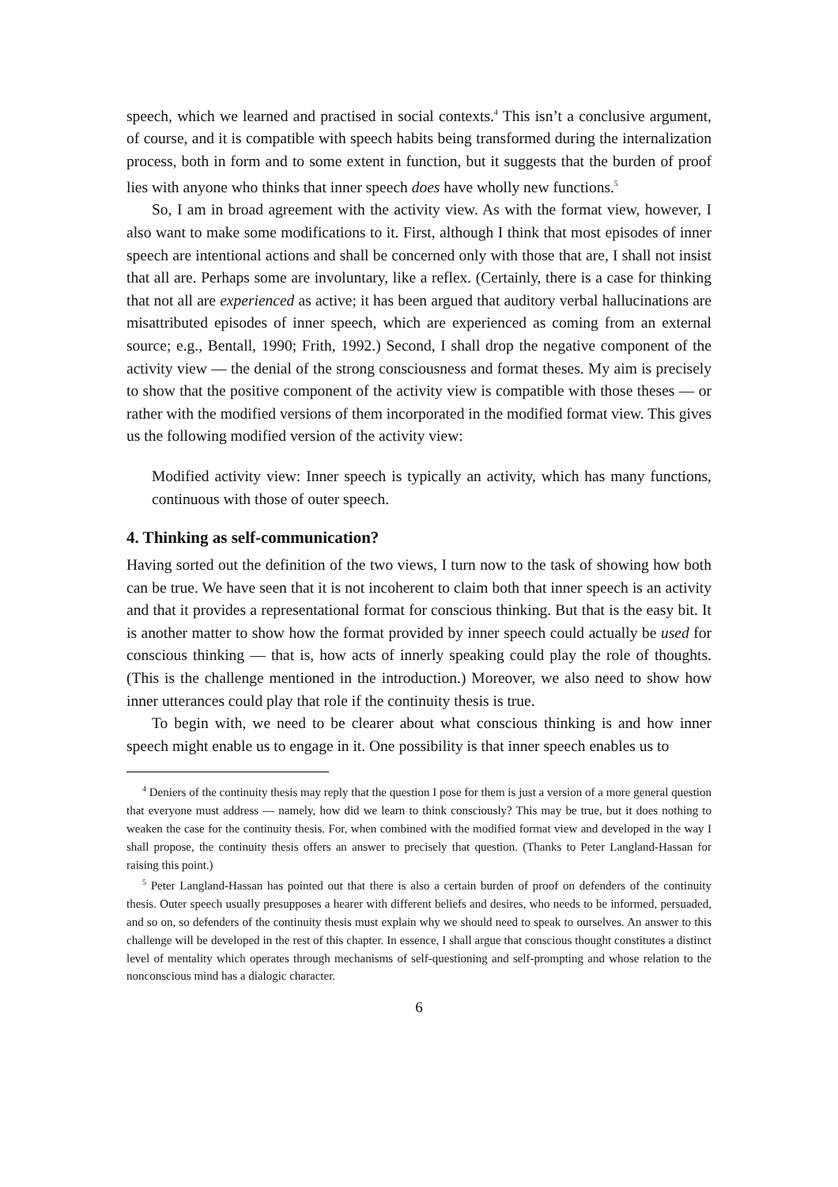speech, which we learned and practised in social contexts.<sup>4</sup> This isn’t a conclusive argument, of course, and it is compatible with speech habits being transformed during the internalization process, both in form and to some extent in function, but it suggests that the burden of proof lies with anyone who thinks that inner speech does have wholly new functions.<sup>5</sup>
So, I am in broad agreement with the activity view. As with the format view, however, I also want to make some modifications to it. First, although I think that most episodes of inner speech are intentional actions and shall be concerned only with those that are, I shall not insist that all are. Perhaps some are involuntary, like a reflex. (Certainly, there is a case for thinking that not all are experienced as active; it has been argued that auditory verbal hallucinations are misattributed episodes of inner speech, which are experienced as coming from an external source; e.g., Bentall, 1990; Frith, 1992.) Second, I shall drop the negative component of the activity view — the denial of the strong consciousness and format theses. My aim is precisely to show that the positive component of the activity view is compatible with those theses — or rather with the modified versions of them incorporated in the modified format view. This gives us the following modified version of the activity view:
Modified activity view: Inner speech is typically an activity, which has many functions, continuous with those of outer speech.
4. Thinking as self-communication?
Having sorted out the definition of the two views, I turn now to the task of showing how both can be true. We have seen that it is not incoherent to claim both that inner speech is an activity and that it provides a representational format for conscious thinking. But that is the easy bit. It is another matter to show how the format provided by inner speech could actually be used for conscious thinking — that is, how acts of innerly speaking could play the role of thoughts. (This is the challenge mentioned in the introduction.) Moreover, we also need to show how inner utterances could play that role if the continuity thesis is true.
To begin with, we need to be clearer about what conscious thinking is and how inner speech might enable us to engage in it. One possibility is that inner speech enables us to
<sup>4</sup> Deniers of the continuity thesis may reply that the question I pose for them is just a version of a more general question that everyone must address — namely, how did we learn to think consciously? This may be true, but it does nothing to weaken the case for the continuity thesis. For, when combined with the modified format view and developed in the way I shall propose, the continuity thesis offers an answer to precisely that question. (Thanks to Peter Langland-Hassan for raising this point.)
<sup>5</sup> Peter Langland-Hassan has pointed out that there is also a certain burden of proof on defenders of the continuity thesis. Outer speech usually presupposes a hearer with different beliefs and desires, who needs to be informed, persuaded, and so on, so defenders of the continuity thesis must explain why we should need to speak to ourselves. An answer to this challenge will be developed in the rest of this chapter. In essence, I shall argue that conscious thought constitutes a distinct level of mentality which operates through mechanisms of self-questioning and self-prompting and whose relation to the nonconscious mind has a dialogic character.
6